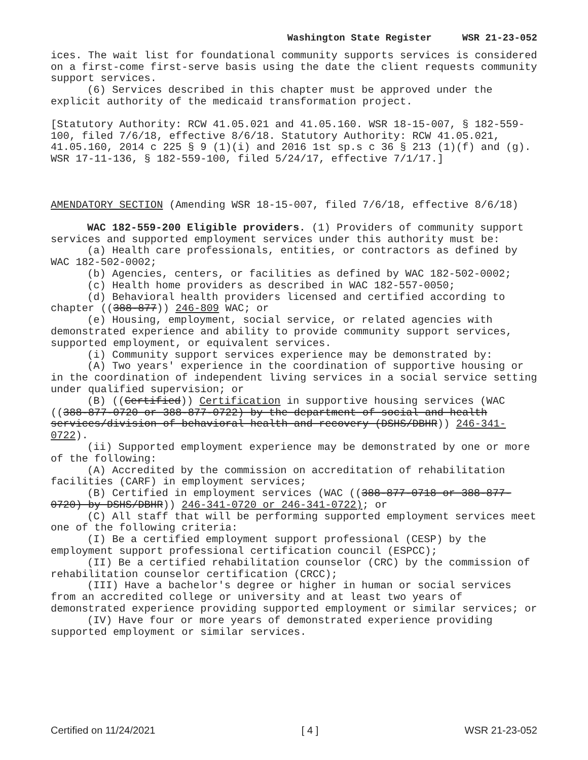Washington State Register WSR 21-23-052
ices. The wait list for foundational community supports services is considered on a first-come first-serve basis using the date the client requests community support services.
(6) Services described in this chapter must be approved under the explicit authority of the medicaid transformation project.
[Statutory Authority: RCW 41.05.021 and 41.05.160. WSR 18-15-007, § 182-559-100, filed 7/6/18, effective 8/6/18. Statutory Authority: RCW 41.05.021, 41.05.160, 2014 c 225 § 9 (1)(i) and 2016 1st sp.s c 36 § 213 (1)(f) and (g). WSR 17-11-136, § 182-559-100, filed 5/24/17, effective 7/1/17.]
AMENDATORY SECTION (Amending WSR 18-15-007, filed 7/6/18, effective 8/6/18)
WAC 182-559-200 Eligible providers. (1) Providers of community support services and supported employment services under this authority must be:
(a) Health care professionals, entities, or contractors as defined by WAC 182-502-0002;
(b) Agencies, centers, or facilities as defined by WAC 182-502-0002;
(c) Health home providers as described in WAC 182-557-0050;
(d) Behavioral health providers licensed and certified according to chapter ((388-877)) 246-809 WAC; or
(e) Housing, employment, social service, or related agencies with demonstrated experience and ability to provide community support services, supported employment, or equivalent services.
(i) Community support services experience may be demonstrated by:
(A) Two years' experience in the coordination of supportive housing or in the coordination of independent living services in a social service setting under qualified supervision; or
(B) ((Certified)) Certification in supportive housing services (WAC ((388-877-0720 or 388-877-0722) by the department of social and health services/division of behavioral health and recovery (DSHS/DBHR)) 246-341-0722).
(ii) Supported employment experience may be demonstrated by one or more of the following:
(A) Accredited by the commission on accreditation of rehabilitation facilities (CARF) in employment services;
(B) Certified in employment services (WAC ((388-877-0718 or 388-877-0720) by DSHS/DBHR)) 246-341-0720 or 246-341-0722); or
(C) All staff that will be performing supported employment services meet one of the following criteria:
(I) Be a certified employment support professional (CESP) by the employment support professional certification council (ESPCC);
(II) Be a certified rehabilitation counselor (CRC) by the commission of rehabilitation counselor certification (CRCC);
(III) Have a bachelor's degree or higher in human or social services from an accredited college or university and at least two years of demonstrated experience providing supported employment or similar services; or
(IV) Have four or more years of demonstrated experience providing supported employment or similar services.
Certified on 11/24/2021 [ 4 ] WSR 21-23-052